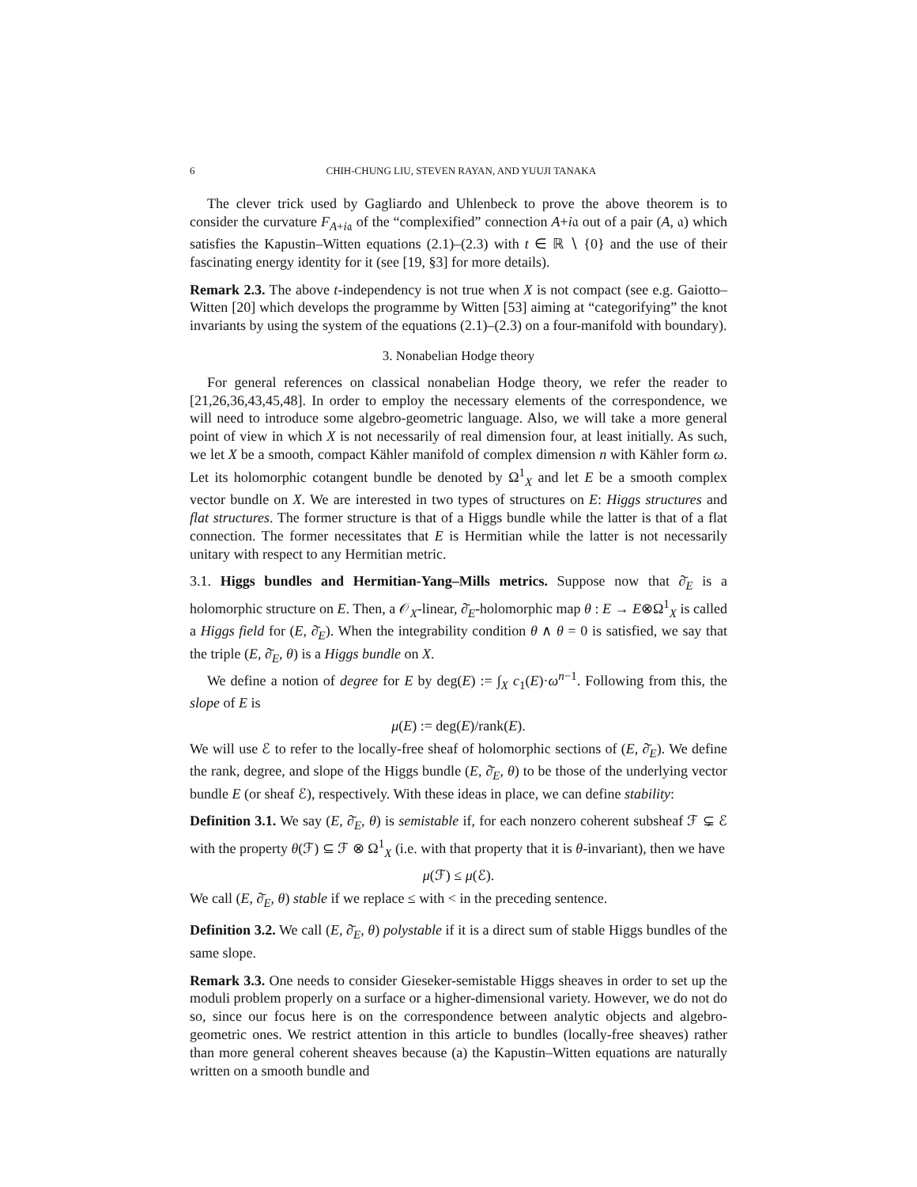6 CHIH-CHUNG LIU, STEVEN RAYAN, AND YUUJI TANAKA
The clever trick used by Gagliardo and Uhlenbeck to prove the above theorem is to consider the curvature F<sub>A+i𝔞</sub> of the “complexified” connection A+i𝔞 out of a pair (A, 𝔞) which satisfies the Kapustin–Witten equations (2.1)–(2.3) with t ∈ ℝ ∖ {0} and the use of their fascinating energy identity for it (see [19, §3] for more details).
Remark 2.3. The above t-independency is not true when X is not compact (see e.g. Gaiotto–Witten [20] which develops the programme by Witten [53] aiming at “categorifying” the knot invariants by using the system of the equations (2.1)–(2.3) on a four-manifold with boundary).
3. Nonabelian Hodge theory
For general references on classical nonabelian Hodge theory, we refer the reader to [21,26,36,43,45,48]. In order to employ the necessary elements of the correspondence, we will need to introduce some algebro-geometric language. Also, we will take a more general point of view in which X is not necessarily of real dimension four, at least initially. As such, we let X be a smooth, compact Kähler manifold of complex dimension n with Kähler form ω. Let its holomorphic cotangent bundle be denoted by Ω<sup>1</sup><sub>X</sub> and let E be a smooth complex vector bundle on X. We are interested in two types of structures on E: Higgs structures and flat structures. The former structure is that of a Higgs bundle while the latter is that of a flat connection. The former necessitates that E is Hermitian while the latter is not necessarily unitary with respect to any Hermitian metric.
3.1. Higgs bundles and Hermitian-Yang–Mills metrics. Suppose now that ∂̄<sub>E</sub> is a holomorphic structure on E. Then, a 𝒪<sub>X</sub>-linear, ∂̄<sub>E</sub>-holomorphic map θ : E → E⊗Ω<sup>1</sup><sub>X</sub> is called a Higgs field for (E, ∂̄<sub>E</sub>). When the integrability condition θ ∧ θ = 0 is satisfied, we say that the triple (E, ∂̄<sub>E</sub>, θ) is a Higgs bundle on X.
We define a notion of degree for E by deg(E) := ∫<sub>X</sub> c<sub>1</sub>(E)·ω<sup>n−1</sup>. Following from this, the slope of E is
μ(E) := deg(E)/rank(E).
We will use ℰ to refer to the locally-free sheaf of holomorphic sections of (E, ∂̄<sub>E</sub>). We define the rank, degree, and slope of the Higgs bundle (E, ∂̄<sub>E</sub>, θ) to be those of the underlying vector bundle E (or sheaf ℰ), respectively. With these ideas in place, we can define stability:
Definition 3.1. We say (E, ∂̄<sub>E</sub>, θ) is semistable if, for each nonzero coherent subsheaf ℱ ⊊ ℰ with the property θ(ℱ) ⊆ ℱ ⊗ Ω<sup>1</sup><sub>X</sub> (i.e. with that property that it is θ-invariant), then we have
μ(ℱ) ≤ μ(ℰ).
We call (E, ∂̄<sub>E</sub>, θ) stable if we replace ≤ with < in the preceding sentence.
Definition 3.2. We call (E, ∂̄<sub>E</sub>, θ) polystable if it is a direct sum of stable Higgs bundles of the same slope.
Remark 3.3. One needs to consider Gieseker-semistable Higgs sheaves in order to set up the moduli problem properly on a surface or a higher-dimensional variety. However, we do not do so, since our focus here is on the correspondence between analytic objects and algebro-geometric ones. We restrict attention in this article to bundles (locally-free sheaves) rather than more general coherent sheaves because (a) the Kapustin–Witten equations are naturally written on a smooth bundle and